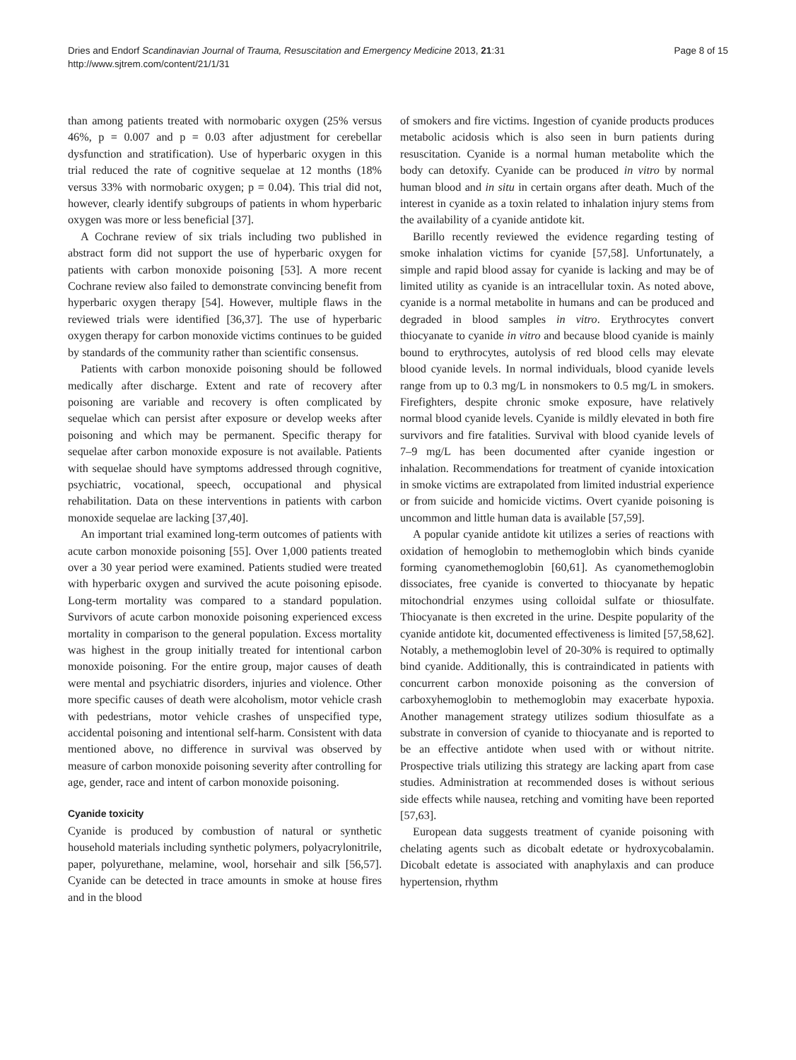Dries and Endorf Scandinavian Journal of Trauma, Resuscitation and Emergency Medicine 2013, 21:31
http://www.sjtrem.com/content/21/1/31
Page 8 of 15
than among patients treated with normobaric oxygen (25% versus 46%, p = 0.007 and p = 0.03 after adjustment for cerebellar dysfunction and stratification). Use of hyperbaric oxygen in this trial reduced the rate of cognitive sequelae at 12 months (18% versus 33% with normobaric oxygen; p = 0.04). This trial did not, however, clearly identify subgroups of patients in whom hyperbaric oxygen was more or less beneficial [37].
A Cochrane review of six trials including two published in abstract form did not support the use of hyperbaric oxygen for patients with carbon monoxide poisoning [53]. A more recent Cochrane review also failed to demonstrate convincing benefit from hyperbaric oxygen therapy [54]. However, multiple flaws in the reviewed trials were identified [36,37]. The use of hyperbaric oxygen therapy for carbon monoxide victims continues to be guided by standards of the community rather than scientific consensus.
Patients with carbon monoxide poisoning should be followed medically after discharge. Extent and rate of recovery after poisoning are variable and recovery is often complicated by sequelae which can persist after exposure or develop weeks after poisoning and which may be permanent. Specific therapy for sequelae after carbon monoxide exposure is not available. Patients with sequelae should have symptoms addressed through cognitive, psychiatric, vocational, speech, occupational and physical rehabilitation. Data on these interventions in patients with carbon monoxide sequelae are lacking [37,40].
An important trial examined long-term outcomes of patients with acute carbon monoxide poisoning [55]. Over 1,000 patients treated over a 30 year period were examined. Patients studied were treated with hyperbaric oxygen and survived the acute poisoning episode. Long-term mortality was compared to a standard population. Survivors of acute carbon monoxide poisoning experienced excess mortality in comparison to the general population. Excess mortality was highest in the group initially treated for intentional carbon monoxide poisoning. For the entire group, major causes of death were mental and psychiatric disorders, injuries and violence. Other more specific causes of death were alcoholism, motor vehicle crash with pedestrians, motor vehicle crashes of unspecified type, accidental poisoning and intentional self-harm. Consistent with data mentioned above, no difference in survival was observed by measure of carbon monoxide poisoning severity after controlling for age, gender, race and intent of carbon monoxide poisoning.
Cyanide toxicity
Cyanide is produced by combustion of natural or synthetic household materials including synthetic polymers, polyacrylonitrile, paper, polyurethane, melamine, wool, horsehair and silk [56,57]. Cyanide can be detected in trace amounts in smoke at house fires and in the blood
of smokers and fire victims. Ingestion of cyanide products produces metabolic acidosis which is also seen in burn patients during resuscitation. Cyanide is a normal human metabolite which the body can detoxify. Cyanide can be produced in vitro by normal human blood and in situ in certain organs after death. Much of the interest in cyanide as a toxin related to inhalation injury stems from the availability of a cyanide antidote kit.
Barillo recently reviewed the evidence regarding testing of smoke inhalation victims for cyanide [57,58]. Unfortunately, a simple and rapid blood assay for cyanide is lacking and may be of limited utility as cyanide is an intracellular toxin. As noted above, cyanide is a normal metabolite in humans and can be produced and degraded in blood samples in vitro. Erythrocytes convert thiocyanate to cyanide in vitro and because blood cyanide is mainly bound to erythrocytes, autolysis of red blood cells may elevate blood cyanide levels. In normal individuals, blood cyanide levels range from up to 0.3 mg/L in nonsmokers to 0.5 mg/L in smokers. Firefighters, despite chronic smoke exposure, have relatively normal blood cyanide levels. Cyanide is mildly elevated in both fire survivors and fire fatalities. Survival with blood cyanide levels of 7–9 mg/L has been documented after cyanide ingestion or inhalation. Recommendations for treatment of cyanide intoxication in smoke victims are extrapolated from limited industrial experience or from suicide and homicide victims. Overt cyanide poisoning is uncommon and little human data is available [57,59].
A popular cyanide antidote kit utilizes a series of reactions with oxidation of hemoglobin to methemoglobin which binds cyanide forming cyanomethemoglobin [60,61]. As cyanomethemoglobin dissociates, free cyanide is converted to thiocyanate by hepatic mitochondrial enzymes using colloidal sulfate or thiosulfate. Thiocyanate is then excreted in the urine. Despite popularity of the cyanide antidote kit, documented effectiveness is limited [57,58,62]. Notably, a methemoglobin level of 20-30% is required to optimally bind cyanide. Additionally, this is contraindicated in patients with concurrent carbon monoxide poisoning as the conversion of carboxyhemoglobin to methemoglobin may exacerbate hypoxia. Another management strategy utilizes sodium thiosulfate as a substrate in conversion of cyanide to thiocyanate and is reported to be an effective antidote when used with or without nitrite. Prospective trials utilizing this strategy are lacking apart from case studies. Administration at recommended doses is without serious side effects while nausea, retching and vomiting have been reported [57,63].
European data suggests treatment of cyanide poisoning with chelating agents such as dicobalt edetate or hydroxycobalamin. Dicobalt edetate is associated with anaphylaxis and can produce hypertension, rhythm